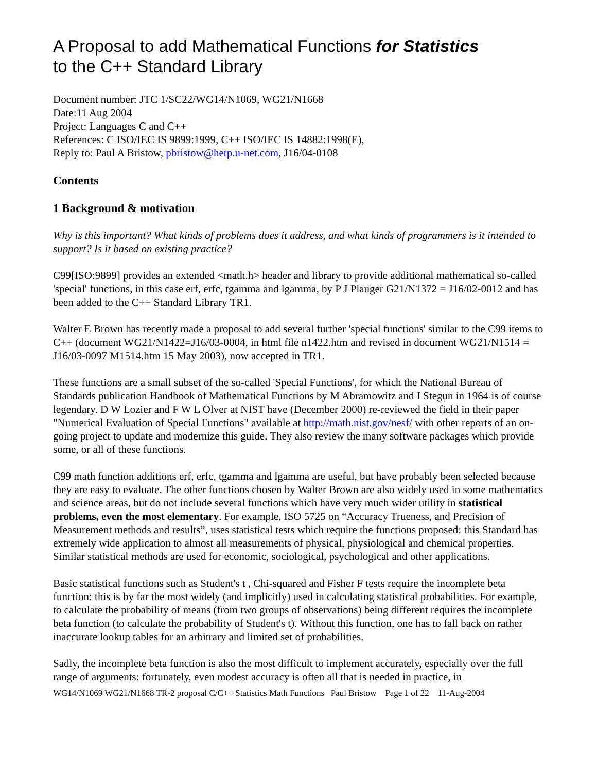A Proposal to add Mathematical Functions for Statistics
to the C++ Standard Library
Document number: JTC 1/SC22/WG14/N1069, WG21/N1668
Date:11 Aug 2004
Project: Languages C and C++
References: C ISO/IEC IS 9899:1999, C++ ISO/IEC IS 14882:1998(E),
Reply to: Paul A Bristow, pbristow@hetp.u-net.com, J16/04-0108
Contents
1 Background & motivation
Why is this important? What kinds of problems does it address, and what kinds of programmers is it intended to support? Is it based on existing practice?
C99[ISO:9899] provides an extended <math.h> header and library to provide additional mathematical so-called 'special' functions, in this case erf, erfc, tgamma and lgamma, by P J Plauger G21/N1372 = J16/02-0012 and has been added to the C++ Standard Library TR1.
Walter E Brown has recently made a proposal to add several further 'special functions' similar to the C99 items to C++ (document WG21/N1422=J16/03-0004, in html file n1422.htm and revised in document WG21/N1514 = J16/03-0097 M1514.htm 15 May 2003), now accepted in TR1.
These functions are a small subset of the so-called 'Special Functions', for which the National Bureau of Standards publication Handbook of Mathematical Functions by M Abramowitz and I Stegun in 1964 is of course legendary. D W Lozier and F W L Olver at NIST have (December 2000) re-reviewed the field in their paper "Numerical Evaluation of Special Functions" available at http://math.nist.gov/nesf/ with other reports of an on-going project to update and modernize this guide. They also review the many software packages which provide some, or all of these functions.
C99 math function additions erf, erfc, tgamma and lgamma are useful, but have probably been selected because they are easy to evaluate. The other functions chosen by Walter Brown are also widely used in some mathematics and science areas, but do not include several functions which have very much wider utility in statistical problems, even the most elementary. For example, ISO 5725 on “Accuracy Trueness, and Precision of Measurement methods and results”, uses statistical tests which require the functions proposed: this Standard has extremely wide application to almost all measurements of physical, physiological and chemical properties. Similar statistical methods are used for economic, sociological, psychological and other applications.
Basic statistical functions such as Student's t , Chi-squared and Fisher F tests require the incomplete beta function: this is by far the most widely (and implicitly) used in calculating statistical probabilities. For example, to calculate the probability of means (from two groups of observations) being different requires the incomplete beta function (to calculate the probability of Student's t). Without this function, one has to fall back on rather inaccurate lookup tables for an arbitrary and limited set of probabilities.
Sadly, the incomplete beta function is also the most difficult to implement accurately, especially over the full range of arguments: fortunately, even modest accuracy is often all that is needed in practice, in
WG14/N1069 WG21/N1668 TR-2 proposal C/C++ Statistics Math Functions Paul Bristow Page 1 of 22 11-Aug-2004